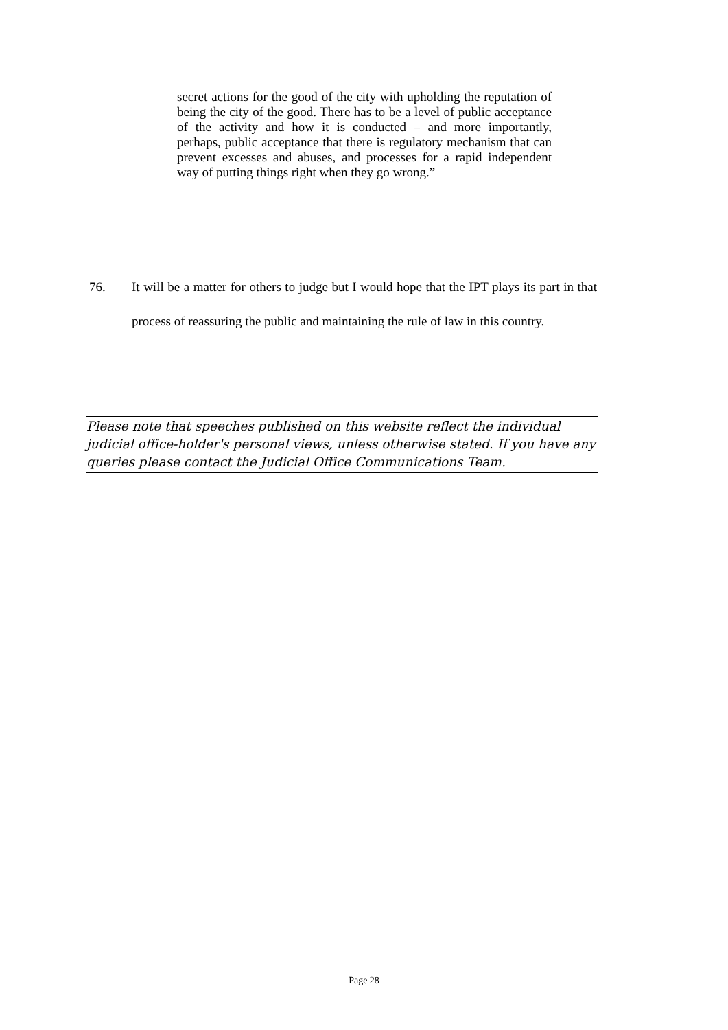secret actions for the good of the city with upholding the reputation of being the city of the good. There has to be a level of public acceptance of the activity and how it is conducted – and more importantly, perhaps, public acceptance that there is regulatory mechanism that can prevent excesses and abuses, and processes for a rapid independent way of putting things right when they go wrong.”
76. It will be a matter for others to judge but I would hope that the IPT plays its part in that process of reassuring the public and maintaining the rule of law in this country.
Please note that speeches published on this website reflect the individual judicial office-holder's personal views, unless otherwise stated. If you have any queries please contact the Judicial Office Communications Team.
Page 28